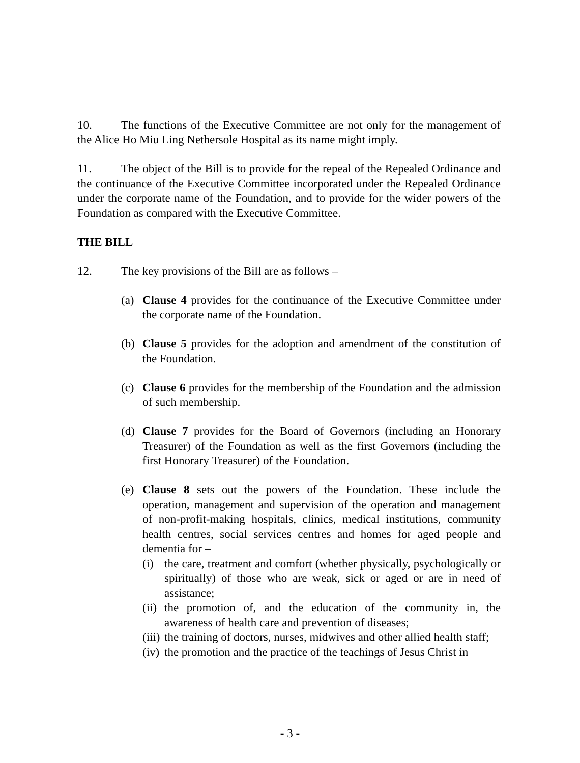10. The functions of the Executive Committee are not only for the management of the Alice Ho Miu Ling Nethersole Hospital as its name might imply.
11. The object of the Bill is to provide for the repeal of the Repealed Ordinance and the continuance of the Executive Committee incorporated under the Repealed Ordinance under the corporate name of the Foundation, and to provide for the wider powers of the Foundation as compared with the Executive Committee.
THE BILL
12. The key provisions of the Bill are as follows –
(a) Clause 4 provides for the continuance of the Executive Committee under the corporate name of the Foundation.
(b) Clause 5 provides for the adoption and amendment of the constitution of the Foundation.
(c) Clause 6 provides for the membership of the Foundation and the admission of such membership.
(d) Clause 7 provides for the Board of Governors (including an Honorary Treasurer) of the Foundation as well as the first Governors (including the first Honorary Treasurer) of the Foundation.
(e) Clause 8 sets out the powers of the Foundation. These include the operation, management and supervision of the operation and management of non-profit-making hospitals, clinics, medical institutions, community health centres, social services centres and homes for aged people and dementia for –
(i) the care, treatment and comfort (whether physically, psychologically or spiritually) of those who are weak, sick or aged or are in need of assistance;
(ii)
the promotion of, and the education of the community in, the awareness of health care and prevention of diseases;
(iii)
the training of doctors, nurses, midwives and other allied health staff;
(iv)
the promotion and the practice of the teachings of Jesus Christ in
- 3 -